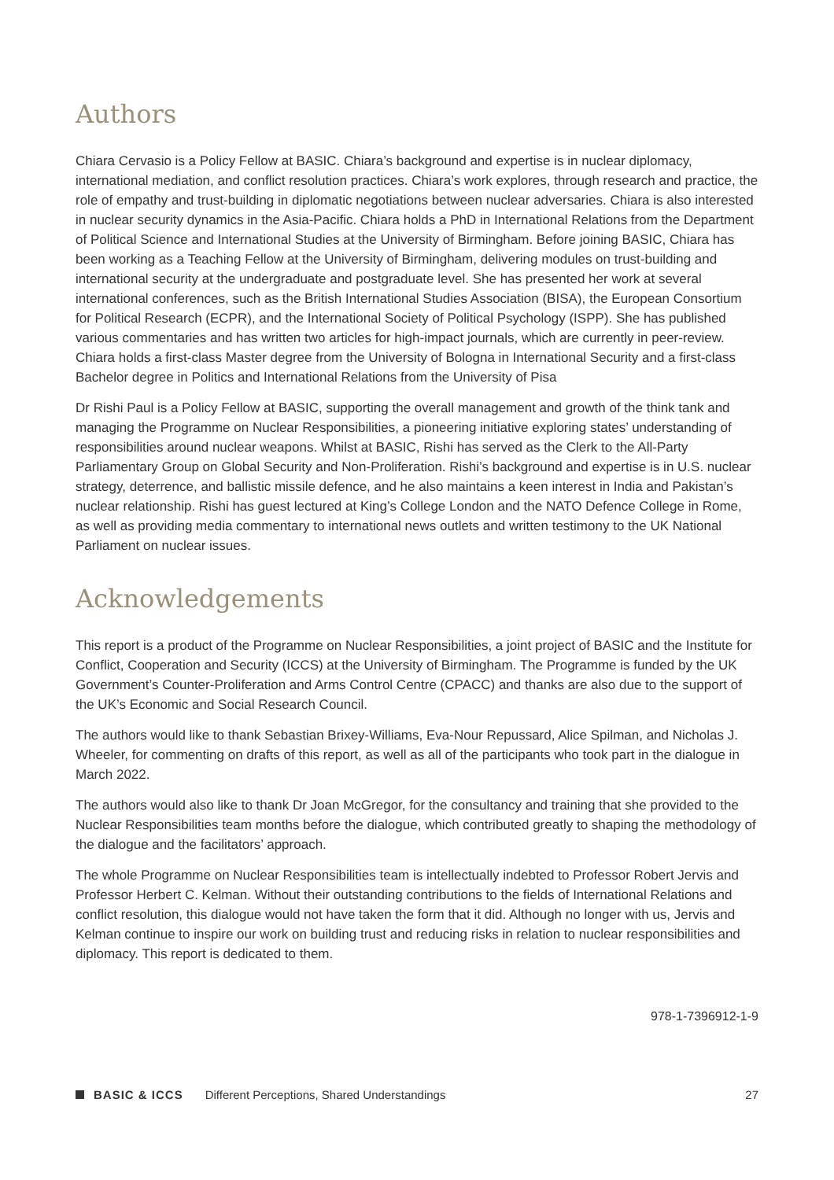Authors
Chiara Cervasio is a Policy Fellow at BASIC. Chiara’s background and expertise is in nuclear diplomacy, international mediation, and conflict resolution practices. Chiara’s work explores, through research and practice, the role of empathy and trust-building in diplomatic negotiations between nuclear adversaries. Chiara is also interested in nuclear security dynamics in the Asia-Pacific. Chiara holds a PhD in International Relations from the Department of Political Science and International Studies at the University of Birmingham. Before joining BASIC, Chiara has been working as a Teaching Fellow at the University of Birmingham, delivering modules on trust-building and international security at the undergraduate and postgraduate level. She has presented her work at several international conferences, such as the British International Studies Association (BISA), the European Consortium for Political Research (ECPR), and the International Society of Political Psychology (ISPP). She has published various commentaries and has written two articles for high-impact journals, which are currently in peer-review. Chiara holds a first-class Master degree from the University of Bologna in International Security and a first-class Bachelor degree in Politics and International Relations from the University of Pisa
Dr Rishi Paul is a Policy Fellow at BASIC, supporting the overall management and growth of the think tank and managing the Programme on Nuclear Responsibilities, a pioneering initiative exploring states’ understanding of responsibilities around nuclear weapons. Whilst at BASIC, Rishi has served as the Clerk to the All-Party Parliamentary Group on Global Security and Non-Proliferation. Rishi’s background and expertise is in U.S. nuclear strategy, deterrence, and ballistic missile defence, and he also maintains a keen interest in India and Pakistan’s nuclear relationship. Rishi has guest lectured at King’s College London and the NATO Defence College in Rome, as well as providing media commentary to international news outlets and written testimony to the UK National Parliament on nuclear issues.
Acknowledgements
This report is a product of the Programme on Nuclear Responsibilities, a joint project of BASIC and the Institute for Conflict, Cooperation and Security (ICCS) at the University of Birmingham. The Programme is funded by the UK Government’s Counter-Proliferation and Arms Control Centre (CPACC) and thanks are also due to the support of the UK’s Economic and Social Research Council.
The authors would like to thank Sebastian Brixey-Williams, Eva-Nour Repussard, Alice Spilman, and Nicholas J. Wheeler, for commenting on drafts of this report, as well as all of the participants who took part in the dialogue in March 2022.
The authors would also like to thank Dr Joan McGregor, for the consultancy and training that she provided to the Nuclear Responsibilities team months before the dialogue, which contributed greatly to shaping the methodology of the dialogue and the facilitators’ approach.
The whole Programme on Nuclear Responsibilities team is intellectually indebted to Professor Robert Jervis and Professor Herbert C. Kelman. Without their outstanding contributions to the fields of International Relations and conflict resolution, this dialogue would not have taken the form that it did. Although no longer with us, Jervis and Kelman continue to inspire our work on building trust and reducing risks in relation to nuclear responsibilities and diplomacy. This report is dedicated to them.
978-1-7396912-1-9
BASIC & ICCS Different Perceptions, Shared Understandings 27